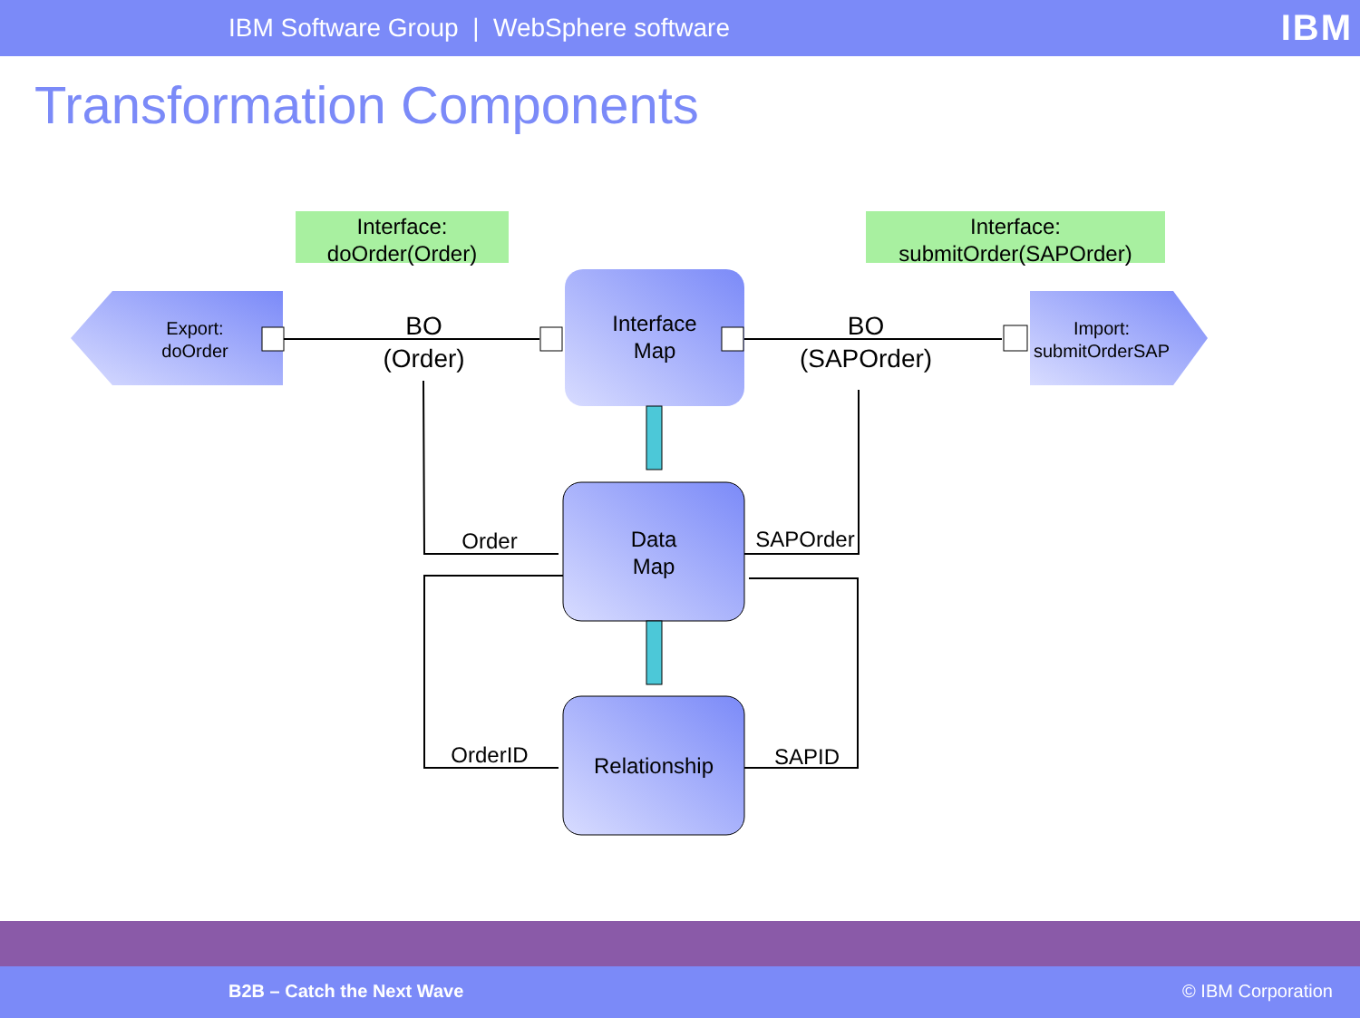IBM Software Group | WebSphere software
IBM
Transformation Components
Interface:
doOrder(Order)
Interface:
submitOrder(SAPOrder)
Export:
doOrder
Import:
submitOrderSAP
BO
(Order)
BO
(SAPOrder)
Interface
Map
Data
Map
Relationship
Order
OrderID
SAPOrder
SAPID
B2B – Catch the Next Wave © IBM Corporation